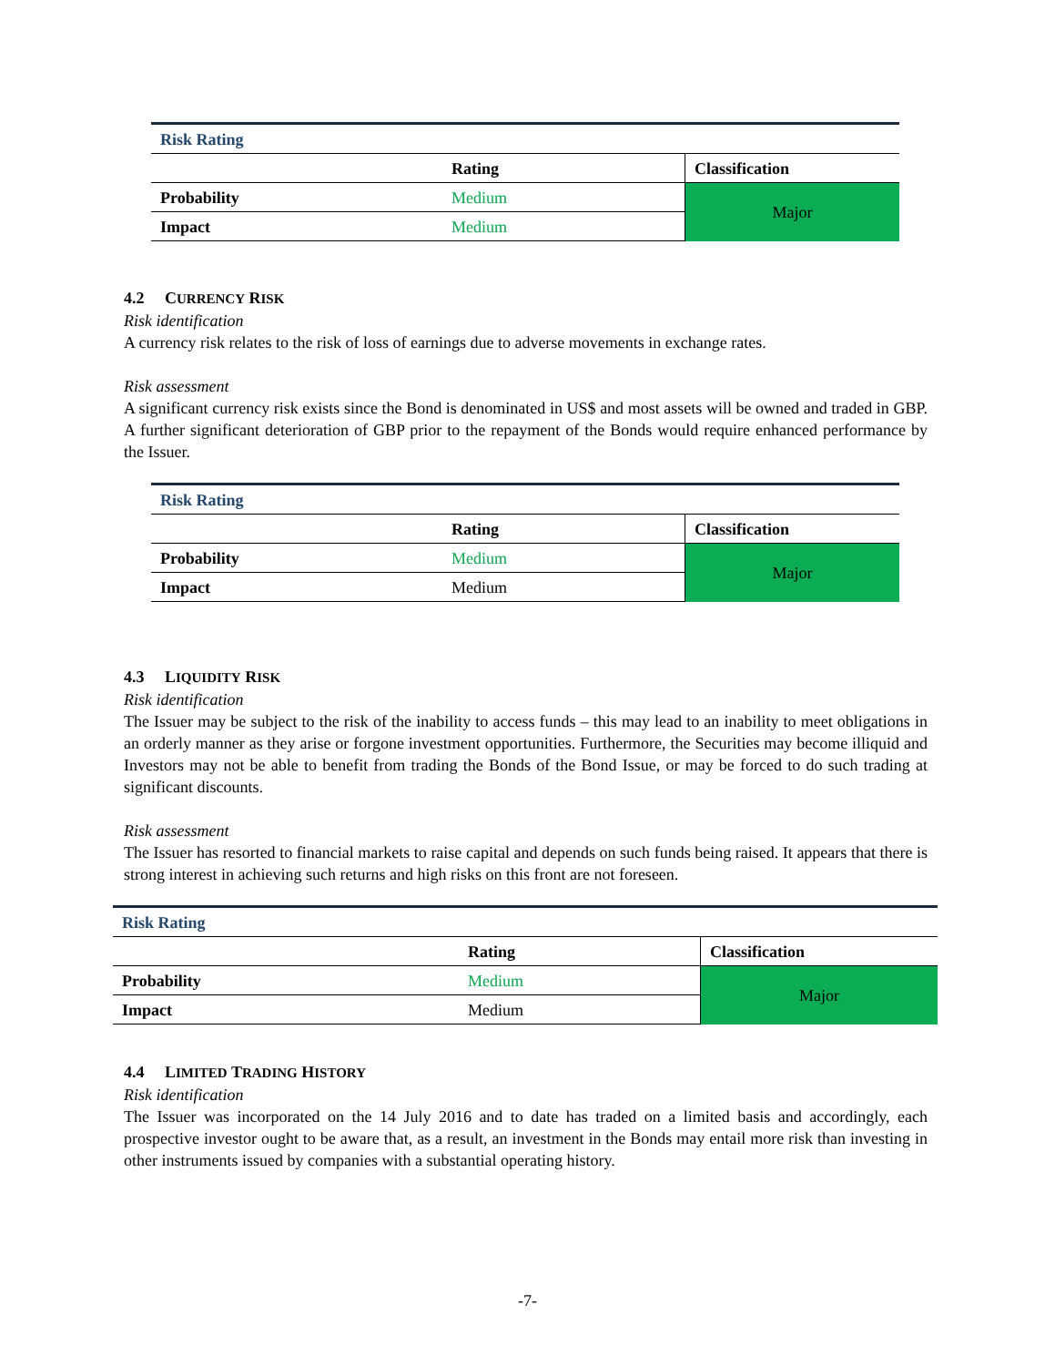| Risk Rating | | |
| | Rating | Classification |
| Probability | Medium | Major |
| Impact | Medium | |
4.2 CURRENCY RISK
Risk identification
A currency risk relates to the risk of loss of earnings due to adverse movements in exchange rates.
Risk assessment
A significant currency risk exists since the Bond is denominated in US$ and most assets will be owned and traded in GBP. A further significant deterioration of GBP prior to the repayment of the Bonds would require enhanced performance by the Issuer.
| Risk Rating | | |
| | Rating | Classification |
| Probability | Medium | Major |
| Impact | Medium | |
4.3 LIQUIDITY RISK
Risk identification
The Issuer may be subject to the risk of the inability to access funds – this may lead to an inability to meet obligations in an orderly manner as they arise or forgone investment opportunities. Furthermore, the Securities may become illiquid and Investors may not be able to benefit from trading the Bonds of the Bond Issue, or may be forced to do such trading at significant discounts.
Risk assessment
The Issuer has resorted to financial markets to raise capital and depends on such funds being raised. It appears that there is strong interest in achieving such returns and high risks on this front are not foreseen.
| Risk Rating | | |
| | Rating | Classification |
| Probability | Medium | Major |
| Impact | Medium | |
4.4 LIMITED TRADING HISTORY
Risk identification
The Issuer was incorporated on the 14 July 2016 and to date has traded on a limited basis and accordingly, each prospective investor ought to be aware that, as a result, an investment in the Bonds may entail more risk than investing in other instruments issued by companies with a substantial operating history.
-7-